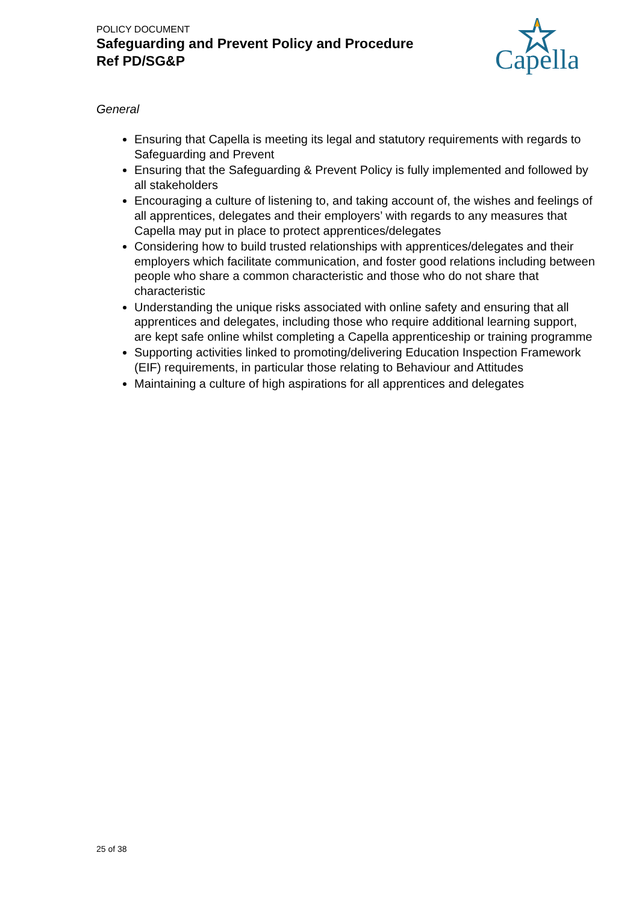POLICY DOCUMENT
Safeguarding and Prevent Policy and Procedure
Ref PD/SG&P
Capella
General
Ensuring that Capella is meeting its legal and statutory requirements with regards to Safeguarding and Prevent
Ensuring that the Safeguarding & Prevent Policy is fully implemented and followed by all stakeholders
Encouraging a culture of listening to, and taking account of, the wishes and feelings of all apprentices, delegates and their employers’ with regards to any measures that Capella may put in place to protect apprentices/delegates
Considering how to build trusted relationships with apprentices/delegates and their employers which facilitate communication, and foster good relations including between people who share a common characteristic and those who do not share that characteristic
Understanding the unique risks associated with online safety and ensuring that all apprentices and delegates, including those who require additional learning support, are kept safe online whilst completing a Capella apprenticeship or training programme
Supporting activities linked to promoting/delivering Education Inspection Framework (EIF) requirements, in particular those relating to Behaviour and Attitudes
Maintaining a culture of high aspirations for all apprentices and delegates
25 of 38